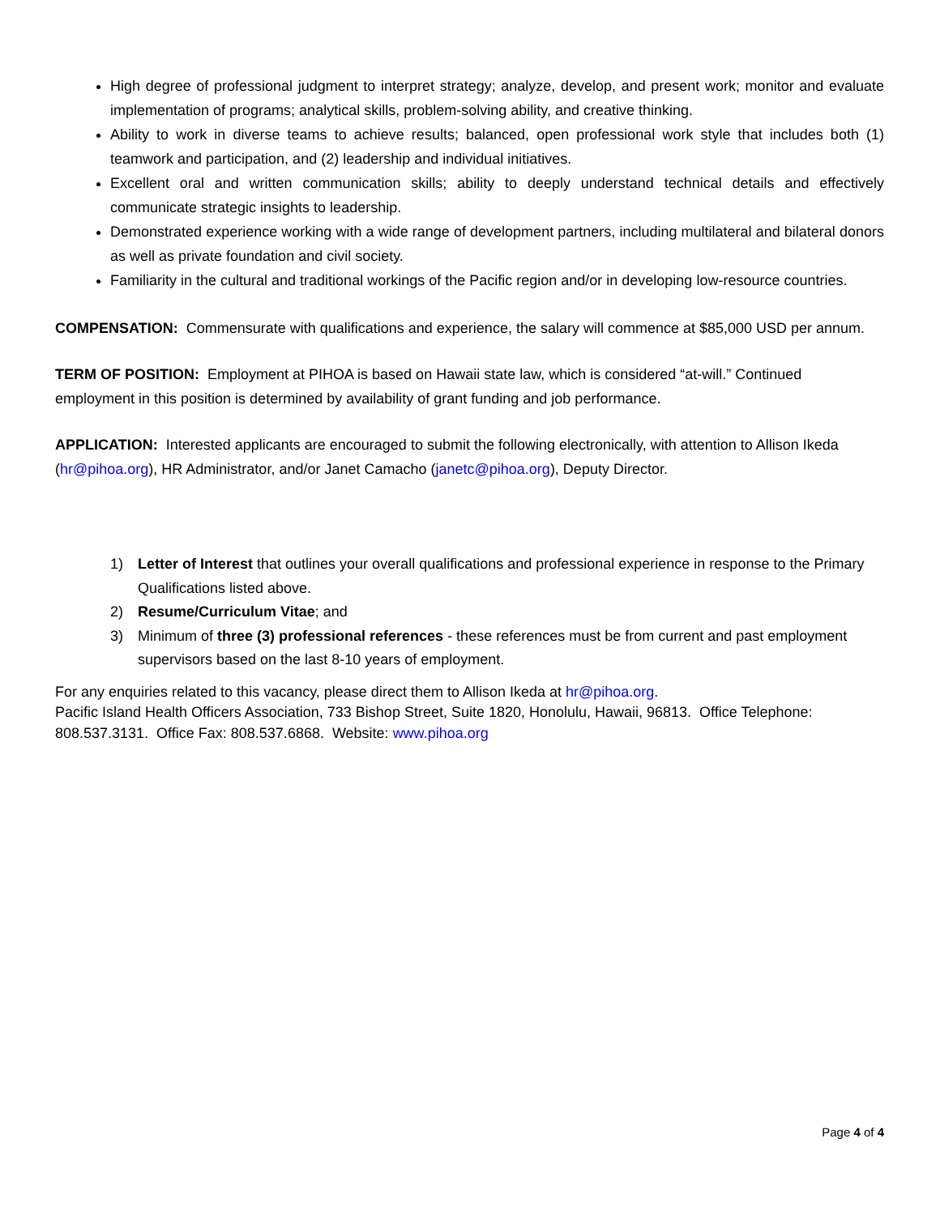High degree of professional judgment to interpret strategy; analyze, develop, and present work; monitor and evaluate implementation of programs; analytical skills, problem-solving ability, and creative thinking.
Ability to work in diverse teams to achieve results; balanced, open professional work style that includes both (1) teamwork and participation, and (2) leadership and individual initiatives.
Excellent oral and written communication skills; ability to deeply understand technical details and effectively communicate strategic insights to leadership.
Demonstrated experience working with a wide range of development partners, including multilateral and bilateral donors as well as private foundation and civil society.
Familiarity in the cultural and traditional workings of the Pacific region and/or in developing low-resource countries.
COMPENSATION: Commensurate with qualifications and experience, the salary will commence at $85,000 USD per annum.
TERM OF POSITION: Employment at PIHOA is based on Hawaii state law, which is considered “at-will.” Continued employment in this position is determined by availability of grant funding and job performance.
APPLICATION: Interested applicants are encouraged to submit the following electronically, with attention to Allison Ikeda (hr@pihoa.org), HR Administrator, and/or Janet Camacho (janetc@pihoa.org), Deputy Director.
1) Letter of Interest that outlines your overall qualifications and professional experience in response to the Primary Qualifications listed above.
2) Resume/Curriculum Vitae; and
3) Minimum of three (3) professional references - these references must be from current and past employment supervisors based on the last 8-10 years of employment.
For any enquiries related to this vacancy, please direct them to Allison Ikeda at hr@pihoa.org.
Pacific Island Health Officers Association, 733 Bishop Street, Suite 1820, Honolulu, Hawaii, 96813. Office Telephone: 808.537.3131. Office Fax: 808.537.6868. Website: www.pihoa.org
Page 4 of 4